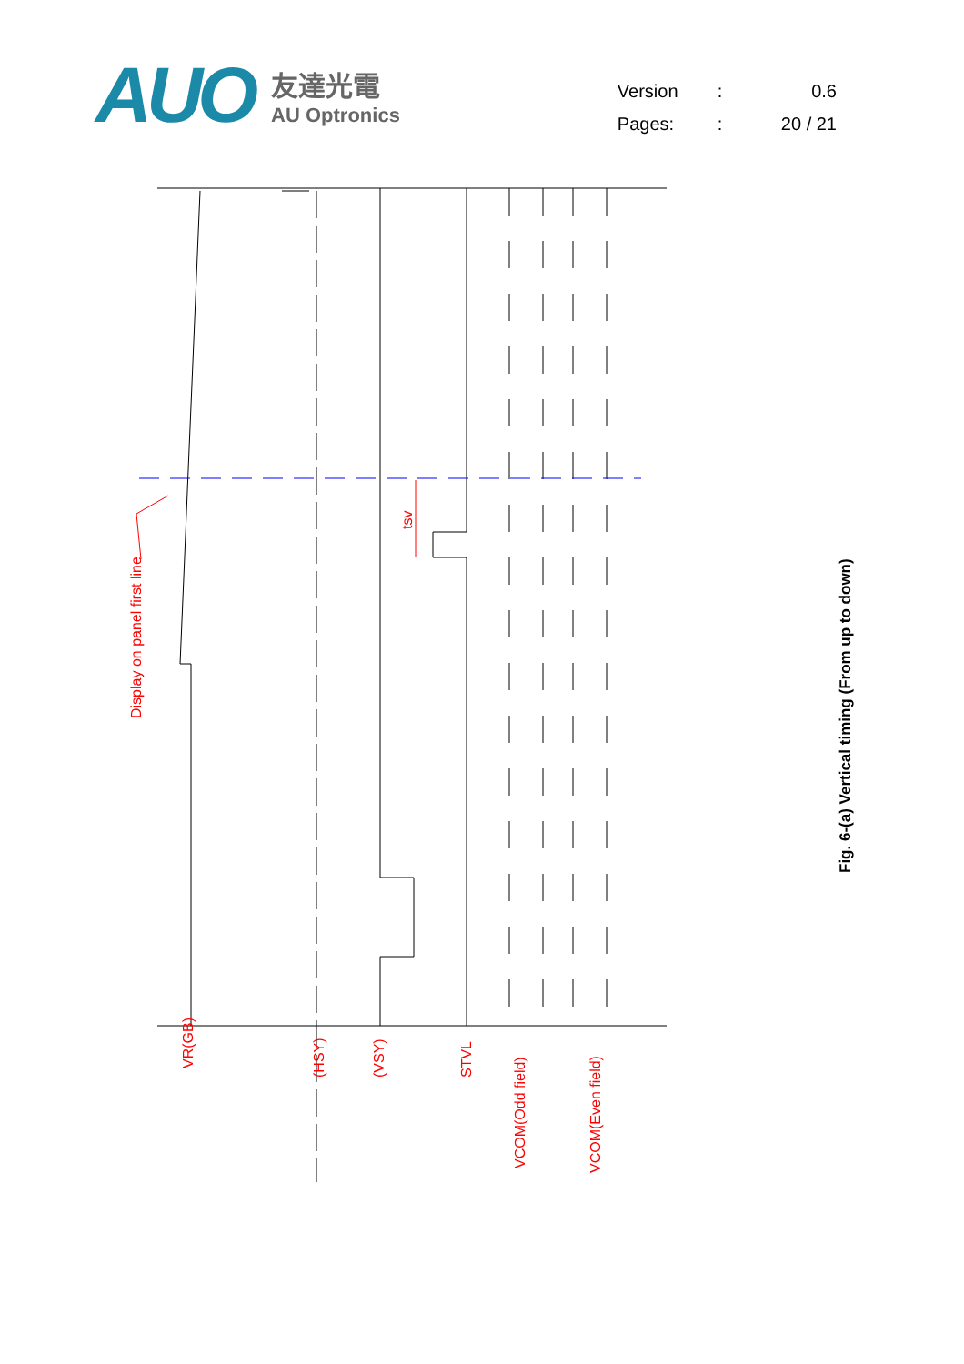AUO
友達光電
AU Optronics
| Version | : | 0.6 |
| Pages: | : | 20 / 21 |
Display on panel first line
VR(GB)
(HSY)
(VSY)
STVL
VCOM(Odd field)
VCOM(Even field)
tsv
Fig. 6-(a) Vertical timing (From up to down)